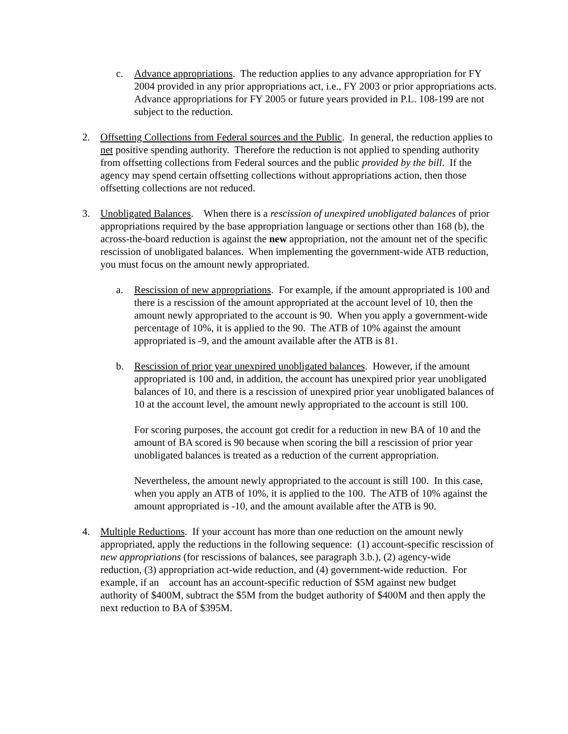c. Advance appropriations. The reduction applies to any advance appropriation for FY 2004 provided in any prior appropriations act, i.e., FY 2003 or prior appropriations acts. Advance appropriations for FY 2005 or future years provided in P.L. 108-199 are not subject to the reduction.
2. Offsetting Collections from Federal sources and the Public. In general, the reduction applies to net positive spending authority. Therefore the reduction is not applied to spending authority from offsetting collections from Federal sources and the public provided by the bill. If the agency may spend certain offsetting collections without appropriations action, then those offsetting collections are not reduced.
3. Unobligated Balances. When there is a rescission of unexpired unobligated balances of prior appropriations required by the base appropriation language or sections other than 168 (b), the across-the-board reduction is against the new appropriation, not the amount net of the specific rescission of unobligated balances. When implementing the government-wide ATB reduction, you must focus on the amount newly appropriated.
a. Rescission of new appropriations. For example, if the amount appropriated is 100 and there is a rescission of the amount appropriated at the account level of 10, then the amount newly appropriated to the account is 90. When you apply a government-wide percentage of 10%, it is applied to the 90. The ATB of 10% against the amount appropriated is -9, and the amount available after the ATB is 81.
b. Rescission of prior year unexpired unobligated balances. However, if the amount appropriated is 100 and, in addition, the account has unexpired prior year unobligated balances of 10, and there is a rescission of unexpired prior year unobligated balances of 10 at the account level, the amount newly appropriated to the account is still 100.
For scoring purposes, the account got credit for a reduction in new BA of 10 and the amount of BA scored is 90 because when scoring the bill a rescission of prior year unobligated balances is treated as a reduction of the current appropriation.
Nevertheless, the amount newly appropriated to the account is still 100. In this case, when you apply an ATB of 10%, it is applied to the 100. The ATB of 10% against the amount appropriated is -10, and the amount available after the ATB is 90.
4. Multiple Reductions. If your account has more than one reduction on the amount newly appropriated, apply the reductions in the following sequence: (1) account-specific rescission of new appropriations (for rescissions of balances, see paragraph 3.b.), (2) agency-wide reduction, (3) appropriation act-wide reduction, and (4) government-wide reduction. For example, if an account has an account-specific reduction of $5M against new budget authority of $400M, subtract the $5M from the budget authority of $400M and then apply the next reduction to BA of $395M.